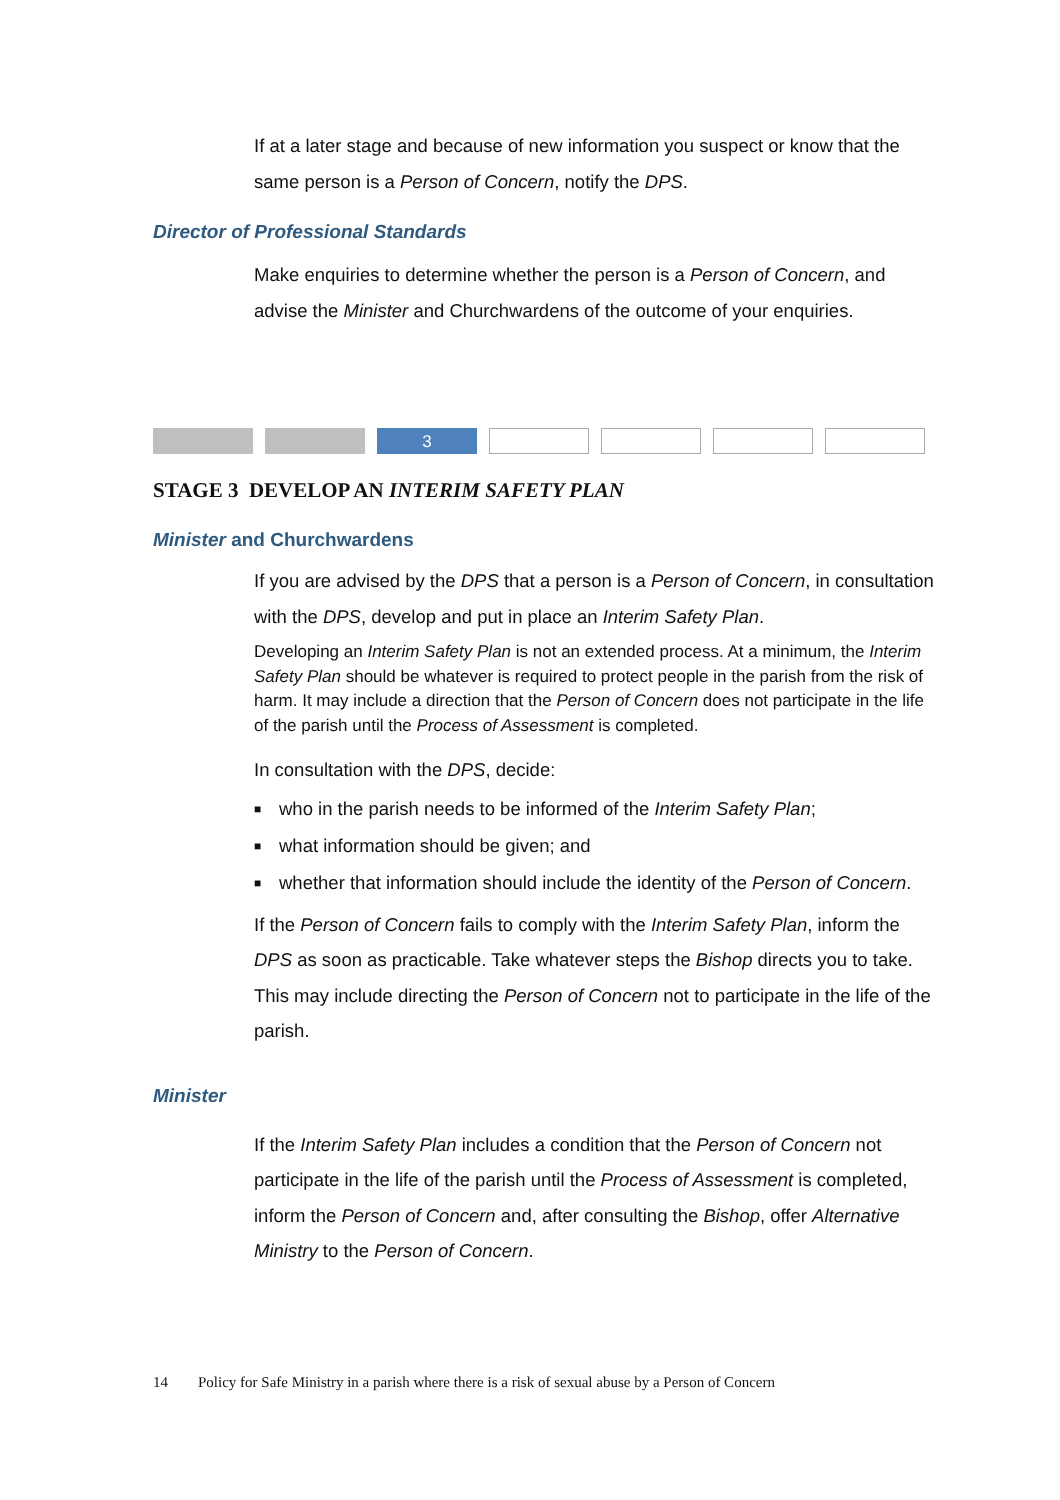If at a later stage and because of new information you suspect or know that the same person is a Person of Concern, notify the DPS.
Director of Professional Standards
Make enquiries to determine whether the person is a Person of Concern, and advise the Minister and Churchwardens of the outcome of your enquiries.
3
STAGE 3 DEVELOP AN INTERIM SAFETY PLAN
Minister and Churchwardens
If you are advised by the DPS that a person is a Person of Concern, in consultation with the DPS, develop and put in place an Interim Safety Plan.
Developing an Interim Safety Plan is not an extended process. At a minimum, the Interim Safety Plan should be whatever is required to protect people in the parish from the risk of harm. It may include a direction that the Person of Concern does not participate in the life of the parish until the Process of Assessment is completed.
In consultation with the DPS, decide:
■ who in the parish needs to be informed of the Interim Safety Plan;
■ what information should be given; and
■ whether that information should include the identity of the Person of Concern.
If the Person of Concern fails to comply with the Interim Safety Plan, inform the DPS as soon as practicable. Take whatever steps the Bishop directs you to take. This may include directing the Person of Concern not to participate in the life of the parish.
Minister
If the Interim Safety Plan includes a condition that the Person of Concern not participate in the life of the parish until the Process of Assessment is completed, inform the Person of Concern and, after consulting the Bishop, offer Alternative Ministry to the Person of Concern.
14 Policy for Safe Ministry in a parish where there is a risk of sexual abuse by a Person of Concern